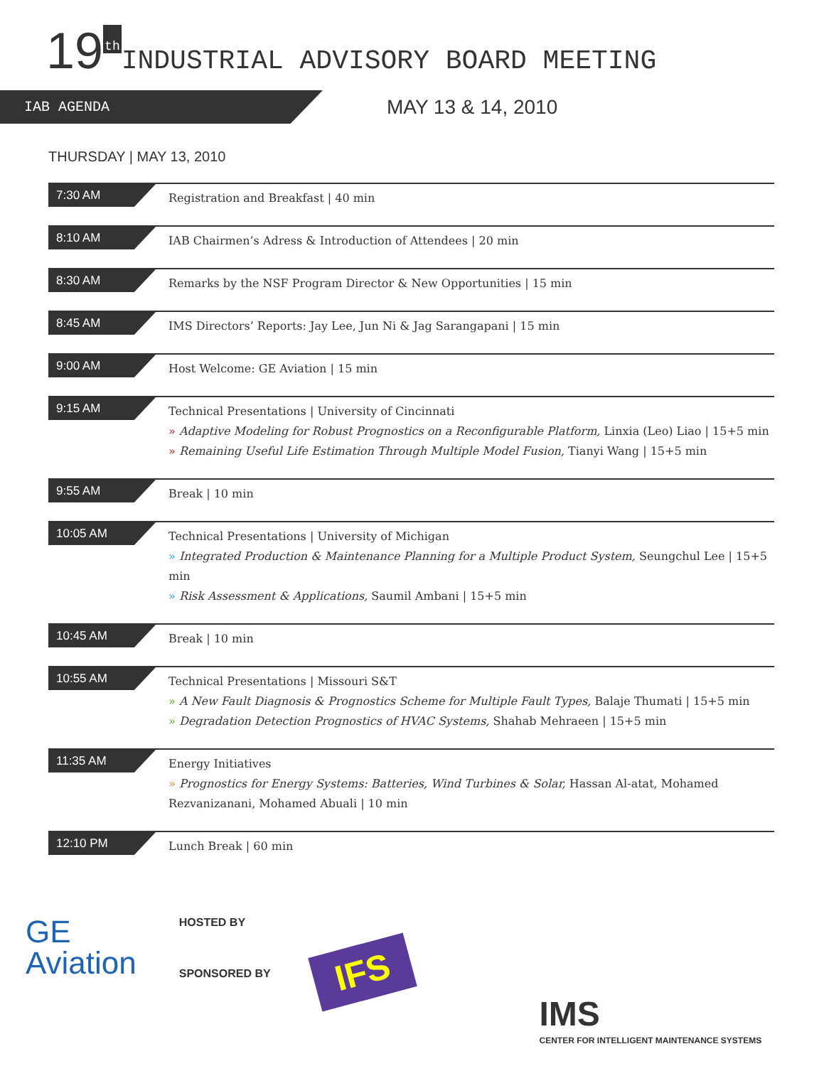19 th INDUSTRIAL ADVISORY BOARD MEETING
IAB AGENDA
MAY 13 & 14, 2010
THURSDAY | MAY 13, 2010
7:30 AM
Registration and Breakfast | 40 min
8:10 AM
IAB Chairmen’s Adress & Introduction of Attendees | 20 min
8:30 AM
Remarks by the NSF Program Director & New Opportunities | 15 min
8:45 AM
IMS Directors’ Reports: Jay Lee, Jun Ni & Jag Sarangapani | 15 min
9:00 AM
Host Welcome: GE Aviation | 15 min
9:15 AM
Technical Presentations | University of Cincinnati
» Adaptive Modeling for Robust Prognostics on a Reconfigurable Platform, Linxia (Leo) Liao | 15+5 min
» Remaining Useful Life Estimation Through Multiple Model Fusion, Tianyi Wang | 15+5 min
9:55 AM
Break | 10 min
10:05 AM
Technical Presentations | University of Michigan
» Integrated Production & Maintenance Planning for a Multiple Product System, Seungchul Lee | 15+5 min
» Risk Assessment & Applications, Saumil Ambani | 15+5 min
10:45 AM
Break | 10 min
10:55 AM
Technical Presentations | Missouri S&T
» A New Fault Diagnosis & Prognostics Scheme for Multiple Fault Types, Balaje Thumati | 15+5 min
» Degradation Detection Prognostics of HVAC Systems, Shahab Mehraeen | 15+5 min
11:35 AM
Energy Initiatives
» Prognostics for Energy Systems: Batteries, Wind Turbines & Solar, Hassan Al-atat, Mohamed Rezvanizanani, Mohamed Abuali | 10 min
12:10 PM
Lunch Break | 60 min
GE
Aviation
HOSTED BY
SPONSORED BY
IFS
IMS
CENTER FOR INTELLIGENT MAINTENANCE SYSTEMS